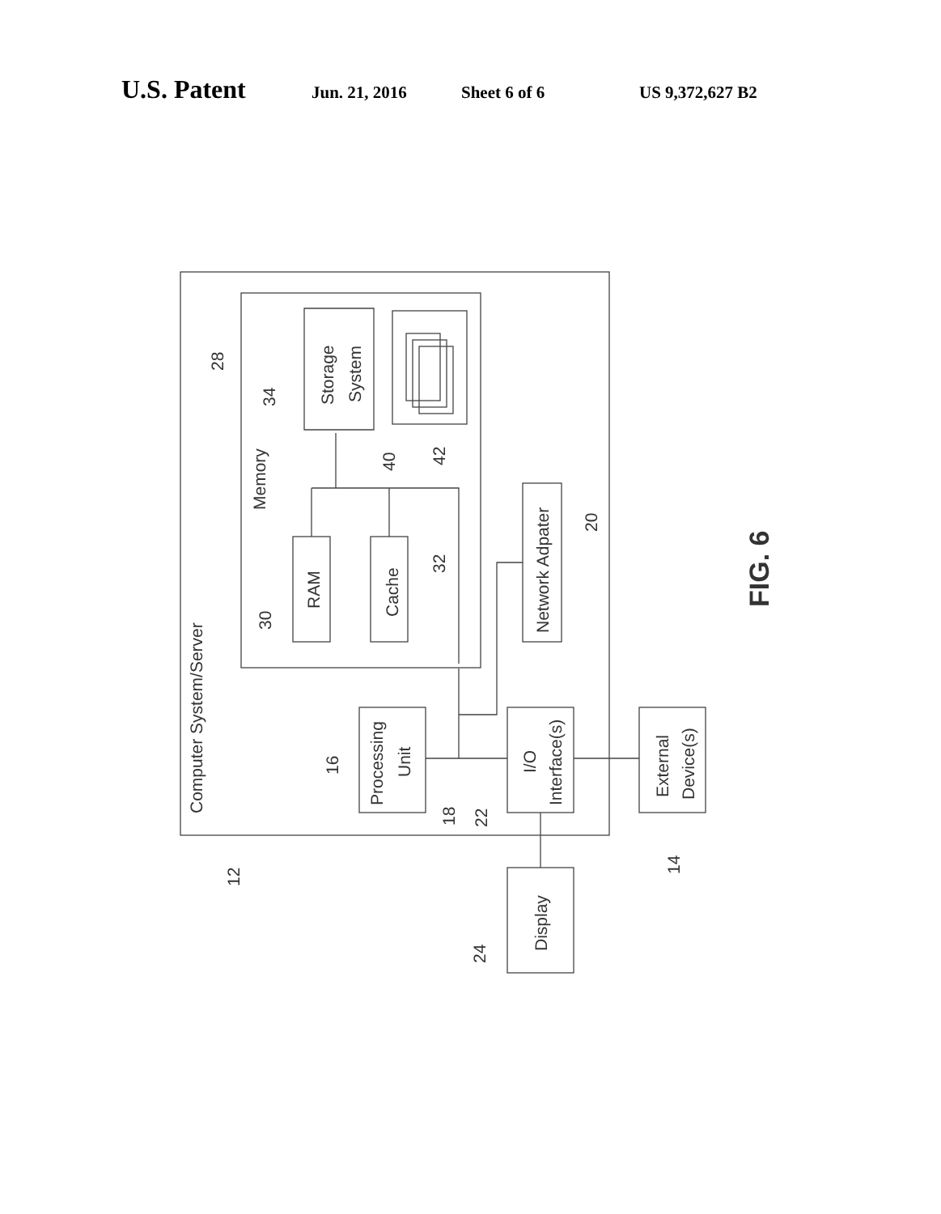U.S. Patent Jun. 21, 2016 Sheet 6 of 6 US 9,372,627 B2
Computer System/Server
Memory
RAM
Cache
Storage
System
Network Adpater
Processing
Unit
I/O
Interface(s)
External
Device(s)
Display
28
34
40
42
30
32
20
16
18
22
12
14
24
FIG. 6